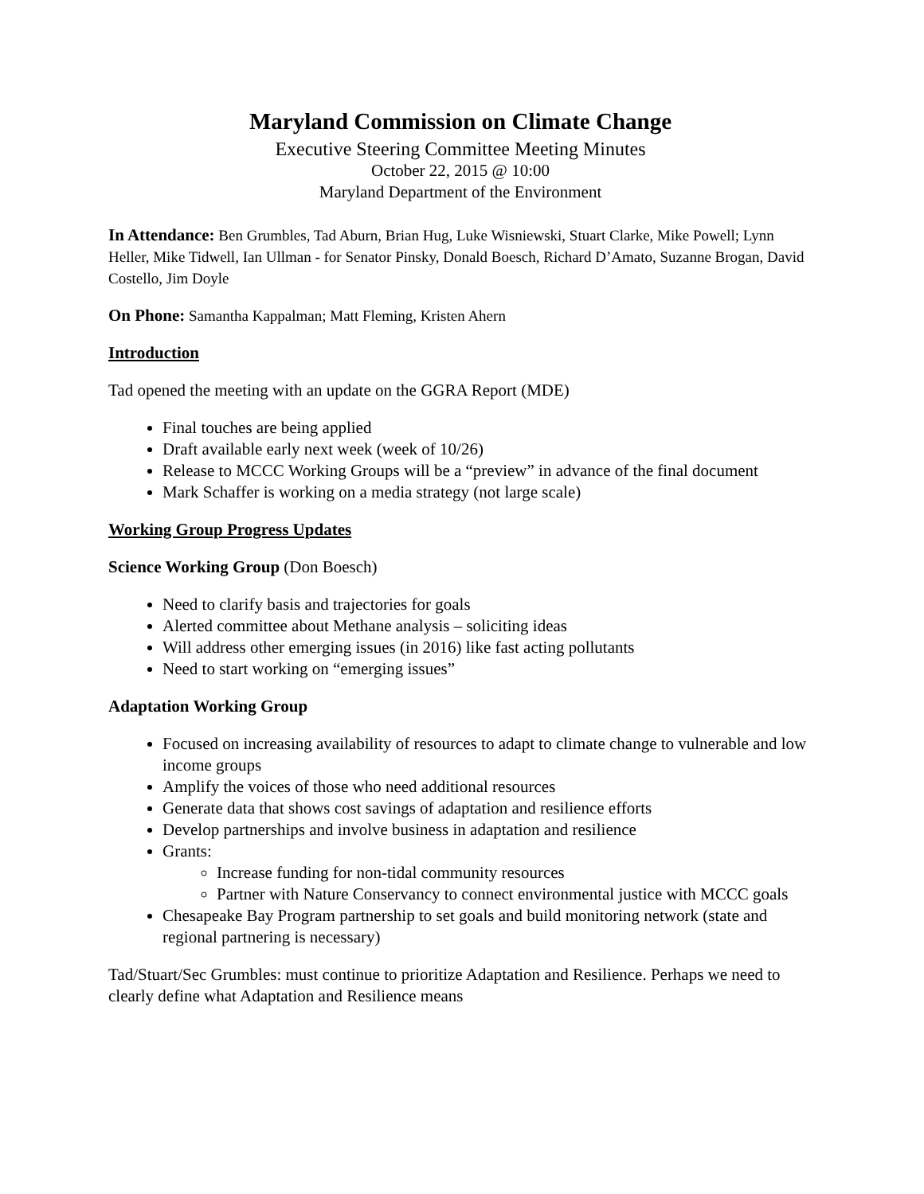Maryland Commission on Climate Change
Executive Steering Committee Meeting Minutes
October 22, 2015 @ 10:00
Maryland Department of the Environment
In Attendance: Ben Grumbles, Tad Aburn, Brian Hug, Luke Wisniewski, Stuart Clarke, Mike Powell; Lynn Heller, Mike Tidwell, Ian Ullman - for Senator Pinsky, Donald Boesch, Richard D’Amato, Suzanne Brogan, David Costello, Jim Doyle
On Phone: Samantha Kappalman; Matt Fleming, Kristen Ahern
Introduction
Tad opened the meeting with an update on the GGRA Report (MDE)
Final touches are being applied
Draft available early next week (week of 10/26)
Release to MCCC Working Groups will be a “preview” in advance of the final document
Mark Schaffer is working on a media strategy (not large scale)
Working Group Progress Updates
Science Working Group (Don Boesch)
Need to clarify basis and trajectories for goals
Alerted committee about Methane analysis – soliciting ideas
Will address other emerging issues (in 2016) like fast acting pollutants
Need to start working on “emerging issues”
Adaptation Working Group
Focused on increasing availability of resources to adapt to climate change to vulnerable and low income groups
Amplify the voices of those who need additional resources
Generate data that shows cost savings of adaptation and resilience efforts
Develop partnerships and involve business in adaptation and resilience
Grants:
Increase funding for non-tidal community resources
Partner with Nature Conservancy to connect environmental justice with MCCC goals
Chesapeake Bay Program partnership to set goals and build monitoring network (state and regional partnering is necessary)
Tad/Stuart/Sec Grumbles: must continue to prioritize Adaptation and Resilience. Perhaps we need to clearly define what Adaptation and Resilience means